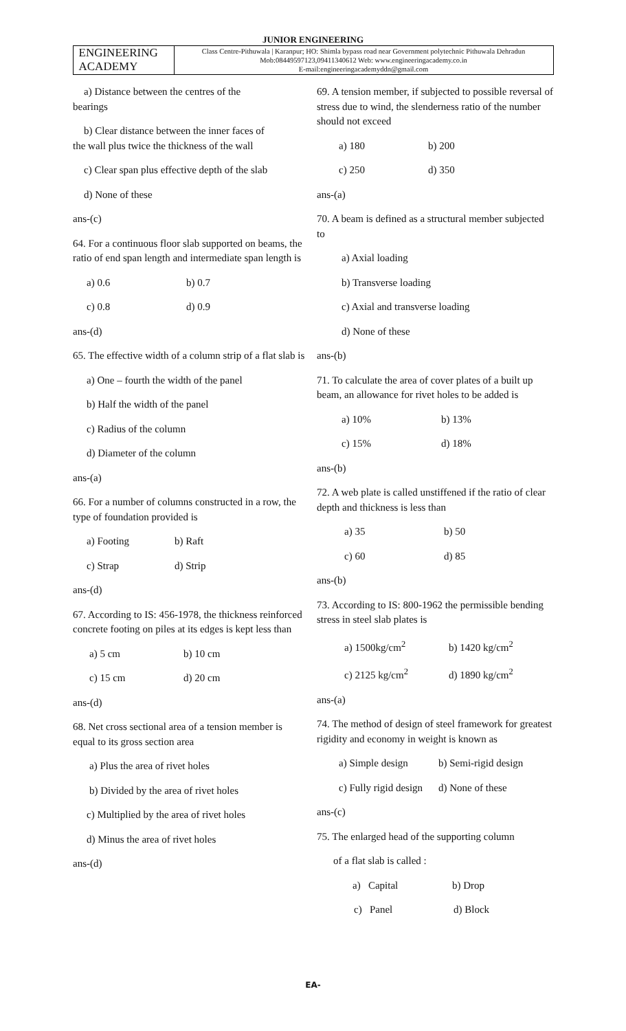JUNIOR ENGINEERING
| ENGINEERING ACADEMY | Class Centre-Pithuwala / Karanpur; HO: Shimla bypass road near Government polytechnic Pithuwala Dehradun Mob:08449597123,09411340612 Web: www.engineeringacademy.co.in E-mail:engineeringacademyddn@gmail.com |
a) Distance between the centres of the
bearings
b) Clear distance between the inner faces of
the wall plus twice the thickness of the wall
c) Clear span plus effective depth of the slab
d) None of these
ans-(c)
64. For a continuous floor slab supported on beams, the ratio of end span length and intermediate span length is
a) 0.6 b) 0.7
c) 0.8 d) 0.9
ans-(d)
65. The effective width of a column strip of a flat slab is
a) One – fourth the width of the panel
b) Half the width of the panel
c) Radius of the column
d) Diameter of the column
ans-(a)
66. For a number of columns constructed in a row, the type of foundation provided is
a) Footing b) Raft
c) Strap d) Strip
ans-(d)
67. According to IS: 456-1978, the thickness reinforced concrete footing on piles at its edges is kept less than
a) 5 cm b) 10 cm
c) 15 cm d) 20 cm
ans-(d)
68. Net cross sectional area of a tension member is equal to its gross section area
a) Plus the area of rivet holes
b) Divided by the area of rivet holes
c) Multiplied by the area of rivet holes
d) Minus the area of rivet holes
ans-(d)
69. A tension member, if subjected to possible reversal of stress due to wind, the slenderness ratio of the number should not exceed
a) 180 b) 200
c) 250 d) 350
ans-(a)
70. A beam is defined as a structural member subjected to
a) Axial loading
b) Transverse loading
c) Axial and transverse loading
d) None of these
ans-(b)
71. To calculate the area of cover plates of a built up beam, an allowance for rivet holes to be added is
a) 10% b) 13%
c) 15% d) 18%
ans-(b)
72. A web plate is called unstiffened if the ratio of clear depth and thickness is less than
a) 35 b) 50
c) 60 d) 85
ans-(b)
73. According to IS: 800-1962 the permissible bending stress in steel slab plates is
a) 1500kg/cm<sup>2</sup> b) 1420 kg/cm<sup>2</sup>
c) 2125 kg/cm<sup>2</sup> d) 1890 kg/cm<sup>2</sup>
ans-(a)
74. The method of design of steel framework for greatest rigidity and economy in weight is known as
a) Simple design b) Semi-rigid design
c) Fully rigid design d) None of these
ans-(c)
75. The enlarged head of the supporting column
of a flat slab is called :
a) Capital b) Drop
c) Panel d) Block
EA-